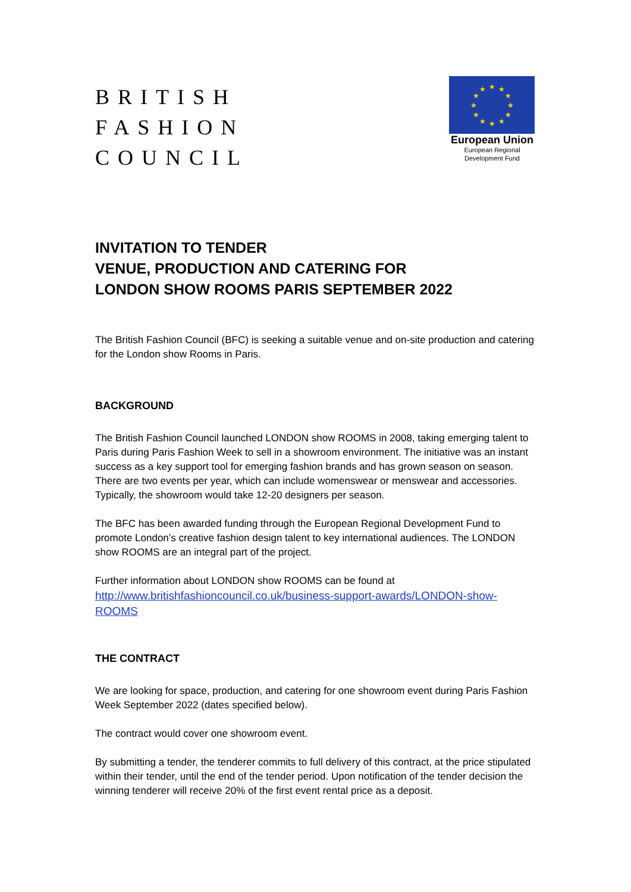BRITISH
FASHION
COUNCIL
★
★
★
★
★
★
★
★
★
★
★
★
European Union
European Regional
Development Fund
INVITATION TO TENDER
VENUE, PRODUCTION AND CATERING FOR
LONDON SHOW ROOMS PARIS SEPTEMBER 2022
The British Fashion Council (BFC) is seeking a suitable venue and on-site production and catering for the London show Rooms in Paris.
BACKGROUND
The British Fashion Council launched LONDON show ROOMS in 2008, taking emerging talent to Paris during Paris Fashion Week to sell in a showroom environment. The initiative was an instant success as a key support tool for emerging fashion brands and has grown season on season. There are two events per year, which can include womenswear or menswear and accessories. Typically, the showroom would take 12-20 designers per season.
The BFC has been awarded funding through the European Regional Development Fund to promote London’s creative fashion design talent to key international audiences. The LONDON show ROOMS are an integral part of the project.
Further information about LONDON show ROOMS can be found at
http://www.britishfashioncouncil.co.uk/business-support-awards/LONDON-show-ROOMS
THE CONTRACT
We are looking for space, production, and catering for one showroom event during Paris Fashion Week September 2022 (dates specified below).
The contract would cover one showroom event.
By submitting a tender, the tenderer commits to full delivery of this contract, at the price stipulated within their tender, until the end of the tender period. Upon notification of the tender decision the winning tenderer will receive 20% of the first event rental price as a deposit.